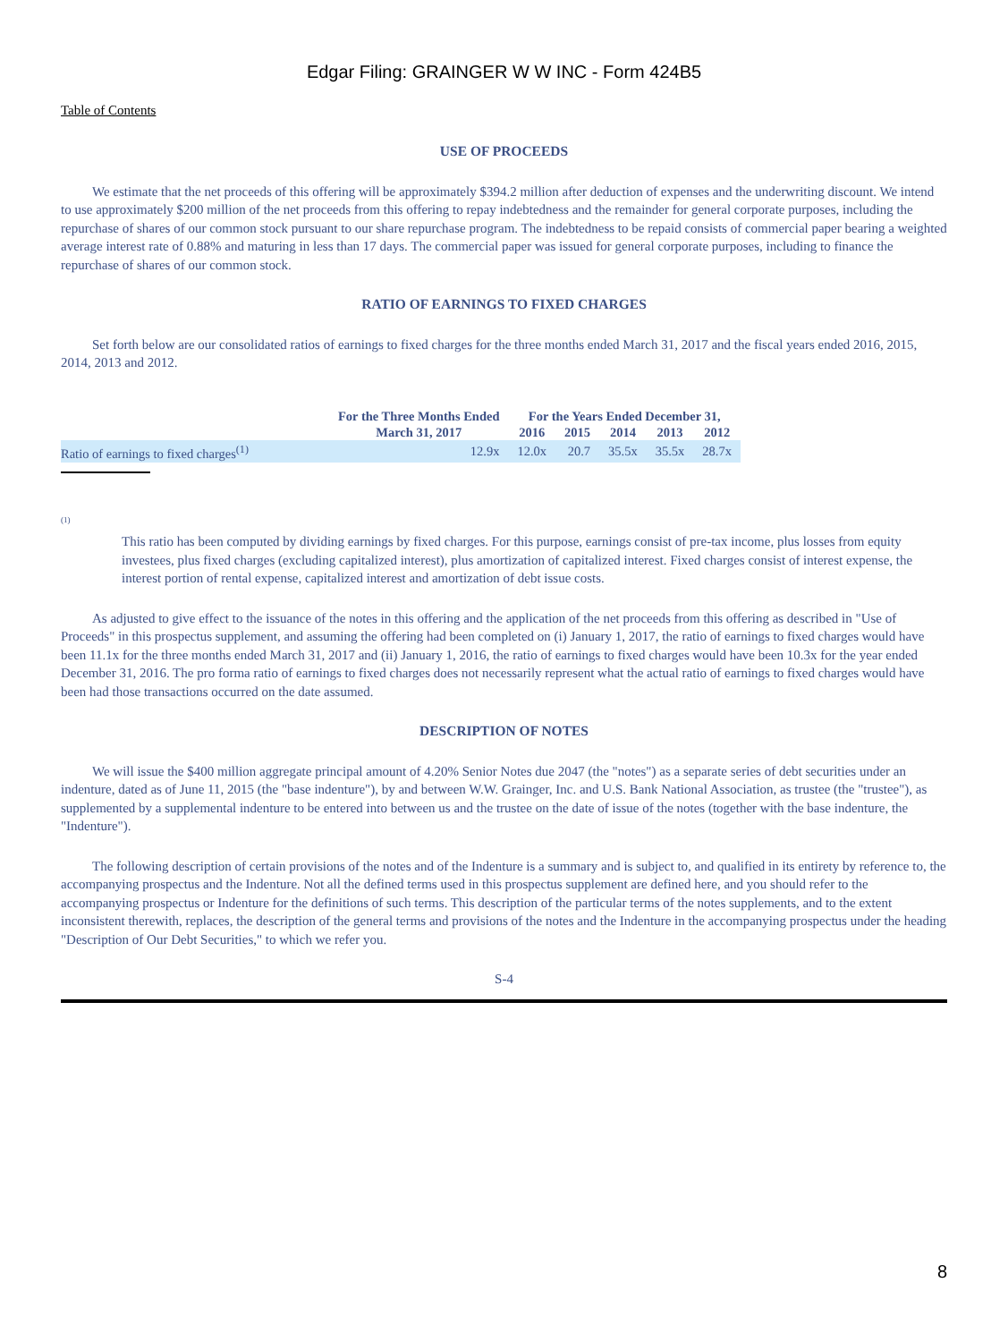Edgar Filing: GRAINGER W W INC - Form 424B5
Table of Contents
USE OF PROCEEDS
We estimate that the net proceeds of this offering will be approximately $394.2 million after deduction of expenses and the underwriting discount. We intend to use approximately $200 million of the net proceeds from this offering to repay indebtedness and the remainder for general corporate purposes, including the repurchase of shares of our common stock pursuant to our share repurchase program. The indebtedness to be repaid consists of commercial paper bearing a weighted average interest rate of 0.88% and maturing in less than 17 days. The commercial paper was issued for general corporate purposes, including to finance the repurchase of shares of our common stock.
RATIO OF EARNINGS TO FIXED CHARGES
Set forth below are our consolidated ratios of earnings to fixed charges for the three months ended March 31, 2017 and the fiscal years ended 2016, 2015, 2014, 2013 and 2012.
| | For the Three Months Ended | For the Years Ended December 31, | | | | |
| --- | --- | --- | --- | --- | --- | --- |
| | March 31, 2017 | 2016 | 2015 | 2014 | 2013 | 2012 |
| Ratio of earnings to fixed charges<sup>(1)</sup> | 12.9x | 12.0x | 20.7 | 35.5x | 35.5x | 28.7x |
(1)
This ratio has been computed by dividing earnings by fixed charges. For this purpose, earnings consist of pre-tax income, plus losses from equity investees, plus fixed charges (excluding capitalized interest), plus amortization of capitalized interest. Fixed charges consist of interest expense, the interest portion of rental expense, capitalized interest and amortization of debt issue costs.
As adjusted to give effect to the issuance of the notes in this offering and the application of the net proceeds from this offering as described in "Use of Proceeds" in this prospectus supplement, and assuming the offering had been completed on (i) January 1, 2017, the ratio of earnings to fixed charges would have been 11.1x for the three months ended March 31, 2017 and (ii) January 1, 2016, the ratio of earnings to fixed charges would have been 10.3x for the year ended December 31, 2016. The pro forma ratio of earnings to fixed charges does not necessarily represent what the actual ratio of earnings to fixed charges would have been had those transactions occurred on the date assumed.
DESCRIPTION OF NOTES
We will issue the $400 million aggregate principal amount of 4.20% Senior Notes due 2047 (the "notes") as a separate series of debt securities under an indenture, dated as of June 11, 2015 (the "base indenture"), by and between W.W. Grainger, Inc. and U.S. Bank National Association, as trustee (the "trustee"), as supplemented by a supplemental indenture to be entered into between us and the trustee on the date of issue of the notes (together with the base indenture, the "Indenture").
The following description of certain provisions of the notes and of the Indenture is a summary and is subject to, and qualified in its entirety by reference to, the accompanying prospectus and the Indenture. Not all the defined terms used in this prospectus supplement are defined here, and you should refer to the accompanying prospectus or Indenture for the definitions of such terms. This description of the particular terms of the notes supplements, and to the extent inconsistent therewith, replaces, the description of the general terms and provisions of the notes and the Indenture in the accompanying prospectus under the heading "Description of Our Debt Securities," to which we refer you.
S-4
8